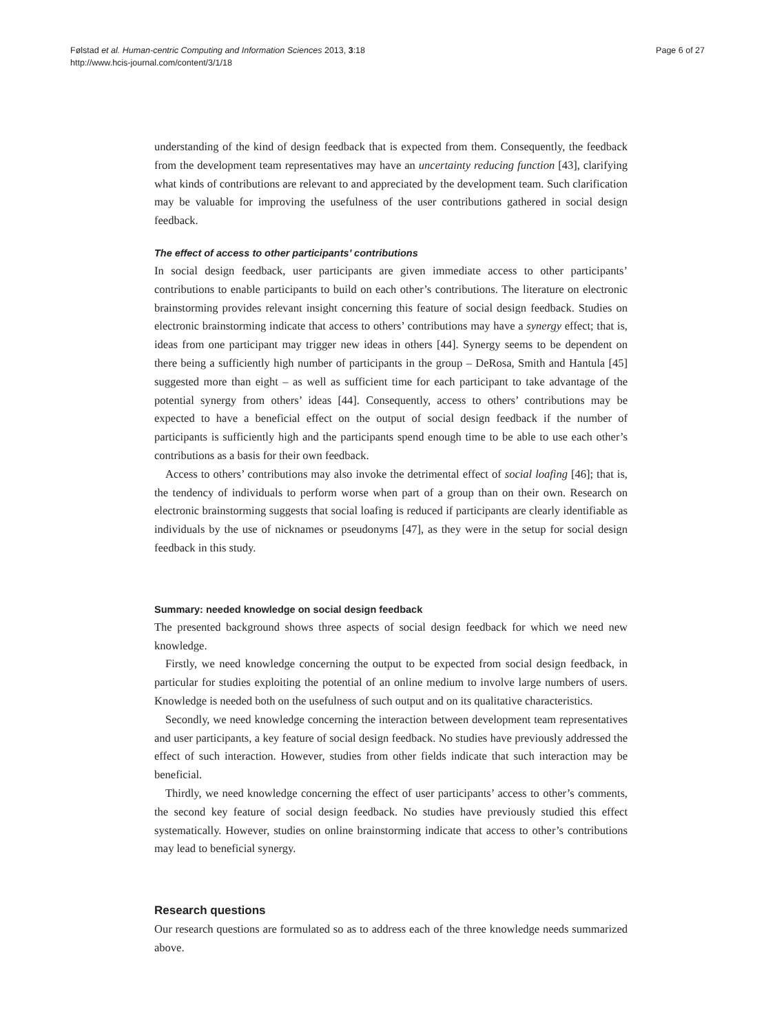Følstad et al. Human-centric Computing and Information Sciences 2013, 3:18
http://www.hcis-journal.com/content/3/1/18
Page 6 of 27
understanding of the kind of design feedback that is expected from them. Consequently, the feedback from the development team representatives may have an uncertainty reducing function [43], clarifying what kinds of contributions are relevant to and appreciated by the development team. Such clarification may be valuable for improving the usefulness of the user contributions gathered in social design feedback.
The effect of access to other participants’ contributions
In social design feedback, user participants are given immediate access to other participants’ contributions to enable participants to build on each other’s contributions. The literature on electronic brainstorming provides relevant insight concerning this feature of social design feedback. Studies on electronic brainstorming indicate that access to others’ contributions may have a synergy effect; that is, ideas from one participant may trigger new ideas in others [44]. Synergy seems to be dependent on there being a sufficiently high number of participants in the group – DeRosa, Smith and Hantula [45] suggested more than eight – as well as sufficient time for each participant to take advantage of the potential synergy from others’ ideas [44]. Consequently, access to others’ contributions may be expected to have a beneficial effect on the output of social design feedback if the number of participants is sufficiently high and the participants spend enough time to be able to use each other’s contributions as a basis for their own feedback.
Access to others’ contributions may also invoke the detrimental effect of social loafing [46]; that is, the tendency of individuals to perform worse when part of a group than on their own. Research on electronic brainstorming suggests that social loafing is reduced if participants are clearly identifiable as individuals by the use of nicknames or pseudonyms [47], as they were in the setup for social design feedback in this study.
Summary: needed knowledge on social design feedback
The presented background shows three aspects of social design feedback for which we need new knowledge.
Firstly, we need knowledge concerning the output to be expected from social design feedback, in particular for studies exploiting the potential of an online medium to involve large numbers of users. Knowledge is needed both on the usefulness of such output and on its qualitative characteristics.
Secondly, we need knowledge concerning the interaction between development team representatives and user participants, a key feature of social design feedback. No studies have previously addressed the effect of such interaction. However, studies from other fields indicate that such interaction may be beneficial.
Thirdly, we need knowledge concerning the effect of user participants’ access to other’s comments, the second key feature of social design feedback. No studies have previously studied this effect systematically. However, studies on online brainstorming indicate that access to other’s contributions may lead to beneficial synergy.
Research questions
Our research questions are formulated so as to address each of the three knowledge needs summarized above.